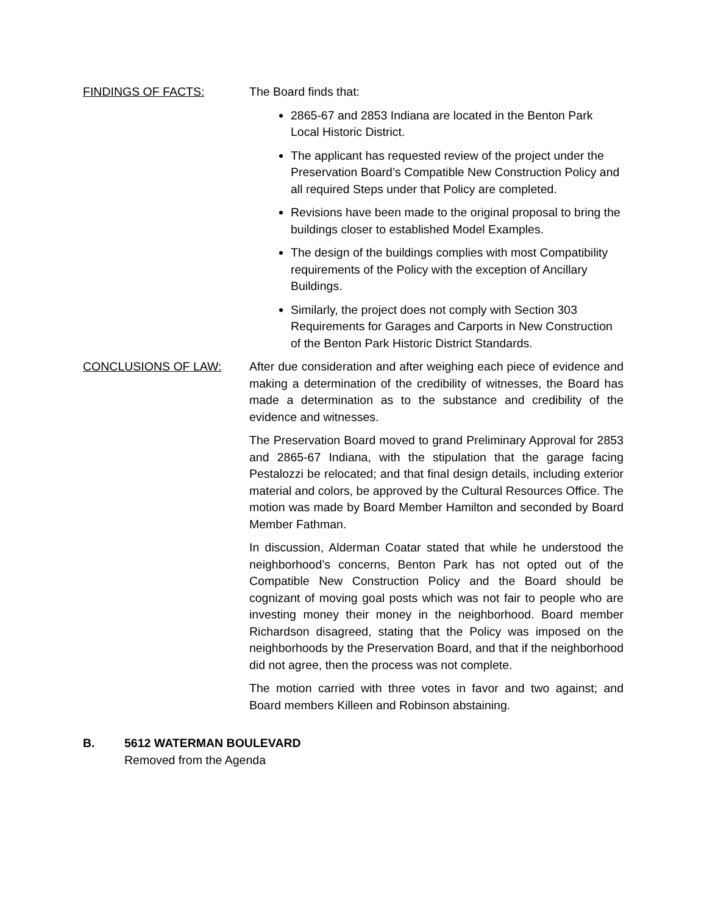FINDINGS OF FACTS: The Board finds that:
2865-67 and 2853 Indiana are located in the Benton Park Local Historic District.
The applicant has requested review of the project under the Preservation Board’s Compatible New Construction Policy and all required Steps under that Policy are completed.
Revisions have been made to the original proposal to bring the buildings closer to established Model Examples.
The design of the buildings complies with most Compatibility requirements of the Policy with the exception of Ancillary Buildings.
Similarly, the project does not comply with Section 303 Requirements for Garages and Carports in New Construction of the Benton Park Historic District Standards.
CONCLUSIONS OF LAW: After due consideration and after weighing each piece of evidence and making a determination of the credibility of witnesses, the Board has made a determination as to the substance and credibility of the evidence and witnesses.
The Preservation Board moved to grand Preliminary Approval for 2853 and 2865-67 Indiana, with the stipulation that the garage facing Pestalozzi be relocated; and that final design details, including exterior material and colors, be approved by the Cultural Resources Office. The motion was made by Board Member Hamilton and seconded by Board Member Fathman.
In discussion, Alderman Coatar stated that while he understood the neighborhood’s concerns, Benton Park has not opted out of the Compatible New Construction Policy and the Board should be cognizant of moving goal posts which was not fair to people who are investing money their money in the neighborhood. Board member Richardson disagreed, stating that the Policy was imposed on the neighborhoods by the Preservation Board, and that if the neighborhood did not agree, then the process was not complete.
The motion carried with three votes in favor and two against; and Board members Killeen and Robinson abstaining.
B. 5612 WATERMAN BOULEVARD
Removed from the Agenda